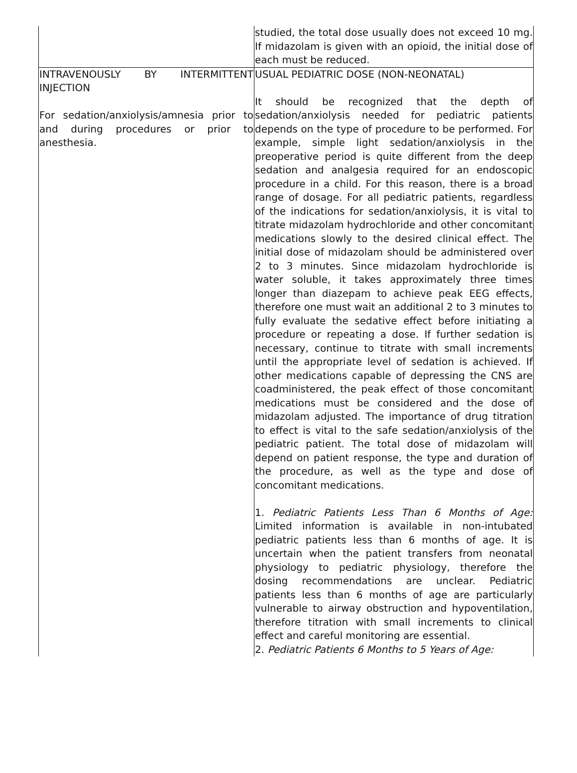| | studied, the total dose usually does not exceed 10 mg. If midazolam is given with an opioid, the initial dose of each must be reduced. |
| INTRAVENOUSLY BY INTERMITTENT INJECTION For sedation/anxiolysis/amnesia prior to and during procedures or prior to anesthesia. | USUAL PEDIATRIC DOSE (NON-NEONATAL) It should be recognized that the depth of sedation/anxiolysis needed for pediatric patients depends on the type of procedure to be performed. For example, simple light sedation/anxiolysis in the preoperative period is quite different from the deep sedation and analgesia required for an endoscopic procedure in a child. For this reason, there is a broad range of dosage. For all pediatric patients, regardless of the indications for sedation/anxiolysis, it is vital to titrate midazolam hydrochloride and other concomitant medications slowly to the desired clinical effect. The initial dose of midazolam should be administered over 2 to 3 minutes. Since midazolam hydrochloride is water soluble, it takes approximately three times longer than diazepam to achieve peak EEG effects, therefore one must wait an additional 2 to 3 minutes to fully evaluate the sedative effect before initiating a procedure or repeating a dose. If further sedation is necessary, continue to titrate with small increments until the appropriate level of sedation is achieved. If other medications capable of depressing the CNS are coadministered, the peak effect of those concomitant medications must be considered and the dose of midazolam adjusted. The importance of drug titration to effect is vital to the safe sedation/anxiolysis of the pediatric patient. The total dose of midazolam will depend on patient response, the type and duration of the procedure, as well as the type and dose of concomitant medications. 1. Pediatric Patients Less Than 6 Months of Age: Limited information is available in non-intubated pediatric patients less than 6 months of age. It is uncertain when the patient transfers from neonatal physiology to pediatric physiology, therefore the dosing recommendations are unclear. Pediatric patients less than 6 months of age are particularly vulnerable to airway obstruction and hypoventilation, therefore titration with small increments to clinical effect and careful monitoring are essential. 2. Pediatric Patients 6 Months to 5 Years of Age: |